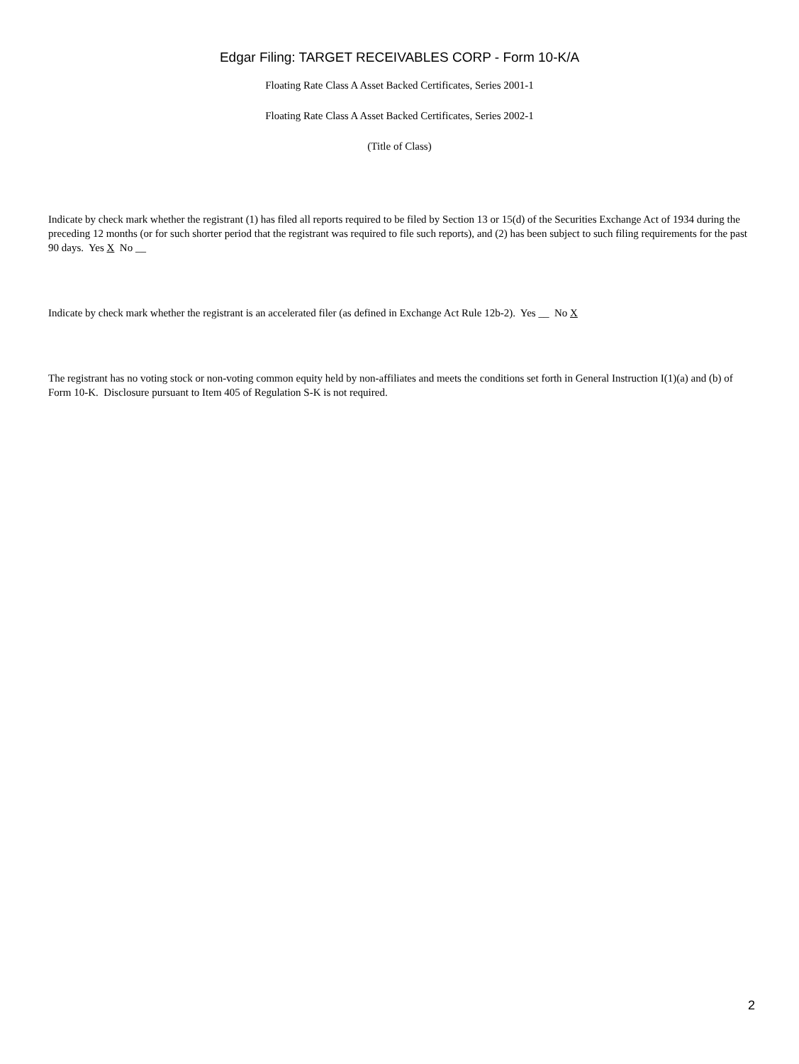Edgar Filing: TARGET RECEIVABLES CORP - Form 10-K/A
Floating Rate Class A Asset Backed Certificates, Series 2001-1
Floating Rate Class A Asset Backed Certificates, Series 2002-1
(Title of Class)
Indicate by check mark whether the registrant (1) has filed all reports required to be filed by Section 13 or 15(d) of the Securities Exchange Act of 1934 during the preceding 12 months (or for such shorter period that the registrant was required to file such reports), and (2) has been subject to such filing requirements for the past 90 days. Yes X No __
Indicate by check mark whether the registrant is an accelerated filer (as defined in Exchange Act Rule 12b-2). Yes __ No X
The registrant has no voting stock or non-voting common equity held by non-affiliates and meets the conditions set forth in General Instruction I(1)(a) and (b) of Form 10-K. Disclosure pursuant to Item 405 of Regulation S-K is not required.
2